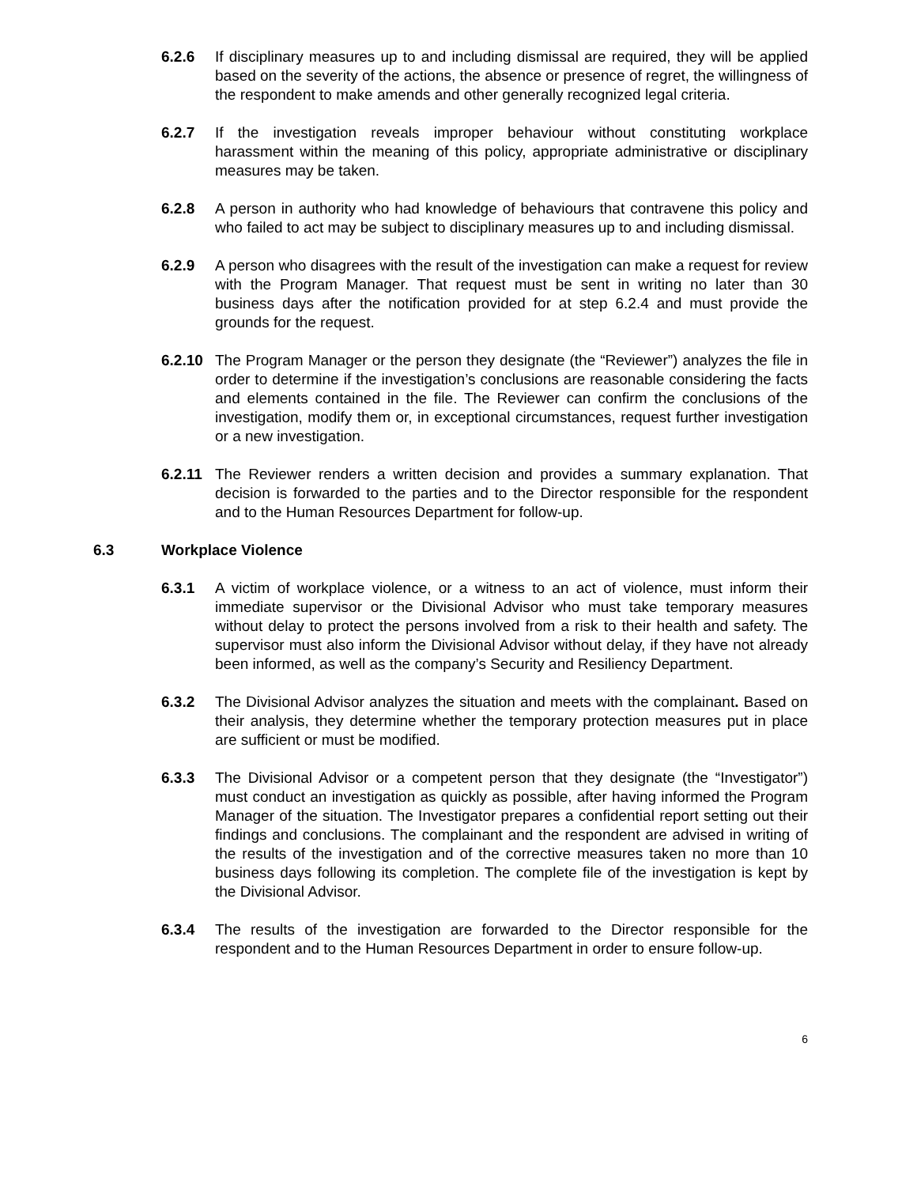6.2.6 If disciplinary measures up to and including dismissal are required, they will be applied based on the severity of the actions, the absence or presence of regret, the willingness of the respondent to make amends and other generally recognized legal criteria.
6.2.7 If the investigation reveals improper behaviour without constituting workplace harassment within the meaning of this policy, appropriate administrative or disciplinary measures may be taken.
6.2.8 A person in authority who had knowledge of behaviours that contravene this policy and who failed to act may be subject to disciplinary measures up to and including dismissal.
6.2.9 A person who disagrees with the result of the investigation can make a request for review with the Program Manager. That request must be sent in writing no later than 30 business days after the notification provided for at step 6.2.4 and must provide the grounds for the request.
6.2.10
The Program Manager or the person they designate (the “Reviewer”) analyzes the file in order to determine if the investigation’s conclusions are reasonable considering the facts and elements contained in the file. The Reviewer can confirm the conclusions of the investigation, modify them or, in exceptional circumstances, request further investigation or a new investigation.
6.2.11
The Reviewer renders a written decision and provides a summary explanation. That decision is forwarded to the parties and to the Director responsible for the respondent and to the Human Resources Department for follow-up.
6.3 Workplace Violence
6.3.1 A victim of workplace violence, or a witness to an act of violence, must inform their immediate supervisor or the Divisional Advisor who must take temporary measures without delay to protect the persons involved from a risk to their health and safety. The supervisor must also inform the Divisional Advisor without delay, if they have not already been informed, as well as the company’s Security and Resiliency Department.
6.3.2 The Divisional Advisor analyzes the situation and meets with the complainant. Based on their analysis, they determine whether the temporary protection measures put in place are sufficient or must be modified.
6.3.3 The Divisional Advisor or a competent person that they designate (the “Investigator”) must conduct an investigation as quickly as possible, after having informed the Program Manager of the situation. The Investigator prepares a confidential report setting out their findings and conclusions. The complainant and the respondent are advised in writing of the results of the investigation and of the corrective measures taken no more than 10 business days following its completion. The complete file of the investigation is kept by the Divisional Advisor.
6.3.4 The results of the investigation are forwarded to the Director responsible for the respondent and to the Human Resources Department in order to ensure follow-up.
6